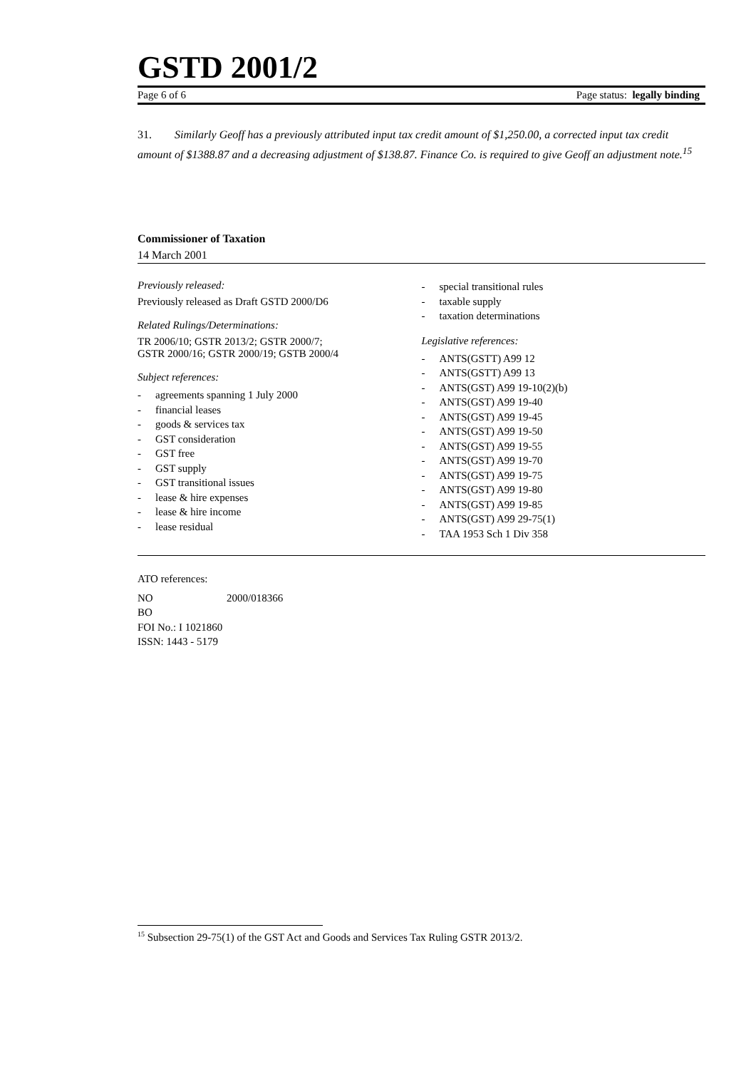GSTD 2001/2
Page 6 of 6 Page status: legally binding
31. Similarly Geoff has a previously attributed input tax credit amount of $1,250.00, a corrected input tax credit amount of $1388.87 and a decreasing adjustment of $138.87. Finance Co. is required to give Geoff an adjustment note.<sup>15</sup>
Commissioner of Taxation
14 March 2001
Previously released:
Previously released as Draft GSTD 2000/D6
Related Rulings/Determinations:
TR 2006/10; GSTR 2013/2; GSTR 2000/7;
GSTR 2000/16; GSTR 2000/19; GSTB 2000/4
Subject references:
- agreements spanning 1 July 2000
- financial leases
- goods & services tax
- GST consideration
- GST free
- GST supply
- GST transitional issues
- lease & hire expenses
- lease & hire income
- lease residual
- special transitional rules
- taxable supply
- taxation determinations
Legislative references:
- ANTS(GSTT) A99 12
- ANTS(GSTT) A99 13
- ANTS(GST) A99 19-10(2)(b)
- ANTS(GST) A99 19-40
- ANTS(GST) A99 19-45
- ANTS(GST) A99 19-50
- ANTS(GST) A99 19-55
- ANTS(GST) A99 19-70
- ANTS(GST) A99 19-75
- ANTS(GST) A99 19-80
- ANTS(GST) A99 19-85
- ANTS(GST) A99 29-75(1)
- TAA 1953 Sch 1 Div 358
ATO references:
NO 2000/018366
BO
FOI No.: I 1021860
ISSN: 1443 - 5179
<sup>15</sup> Subsection 29-75(1) of the GST Act and Goods and Services Tax Ruling GSTR 2013/2.